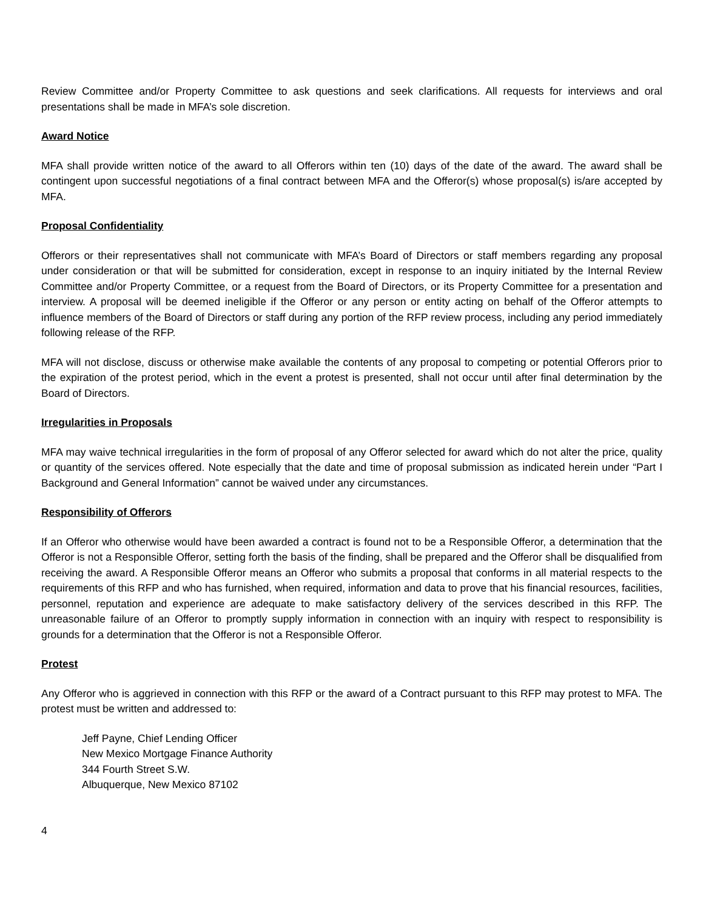Review Committee and/or Property Committee to ask questions and seek clarifications. All requests for interviews and oral presentations shall be made in MFA’s sole discretion.
Award Notice
MFA shall provide written notice of the award to all Offerors within ten (10) days of the date of the award. The award shall be contingent upon successful negotiations of a final contract between MFA and the Offeror(s) whose proposal(s) is/are accepted by MFA.
Proposal Confidentiality
Offerors or their representatives shall not communicate with MFA’s Board of Directors or staff members regarding any proposal under consideration or that will be submitted for consideration, except in response to an inquiry initiated by the Internal Review Committee and/or Property Committee, or a request from the Board of Directors, or its Property Committee for a presentation and interview. A proposal will be deemed ineligible if the Offeror or any person or entity acting on behalf of the Offeror attempts to influence members of the Board of Directors or staff during any portion of the RFP review process, including any period immediately following release of the RFP.
MFA will not disclose, discuss or otherwise make available the contents of any proposal to competing or potential Offerors prior to the expiration of the protest period, which in the event a protest is presented, shall not occur until after final determination by the Board of Directors.
Irregularities in Proposals
MFA may waive technical irregularities in the form of proposal of any Offeror selected for award which do not alter the price, quality or quantity of the services offered. Note especially that the date and time of proposal submission as indicated herein under “Part I Background and General Information” cannot be waived under any circumstances.
Responsibility of Offerors
If an Offeror who otherwise would have been awarded a contract is found not to be a Responsible Offeror, a determination that the Offeror is not a Responsible Offeror, setting forth the basis of the finding, shall be prepared and the Offeror shall be disqualified from receiving the award. A Responsible Offeror means an Offeror who submits a proposal that conforms in all material respects to the requirements of this RFP and who has furnished, when required, information and data to prove that his financial resources, facilities, personnel, reputation and experience are adequate to make satisfactory delivery of the services described in this RFP. The unreasonable failure of an Offeror to promptly supply information in connection with an inquiry with respect to responsibility is grounds for a determination that the Offeror is not a Responsible Offeror.
Protest
Any Offeror who is aggrieved in connection with this RFP or the award of a Contract pursuant to this RFP may protest to MFA. The protest must be written and addressed to:
Jeff Payne, Chief Lending Officer
New Mexico Mortgage Finance Authority
344 Fourth Street S.W.
Albuquerque, New Mexico 87102
4